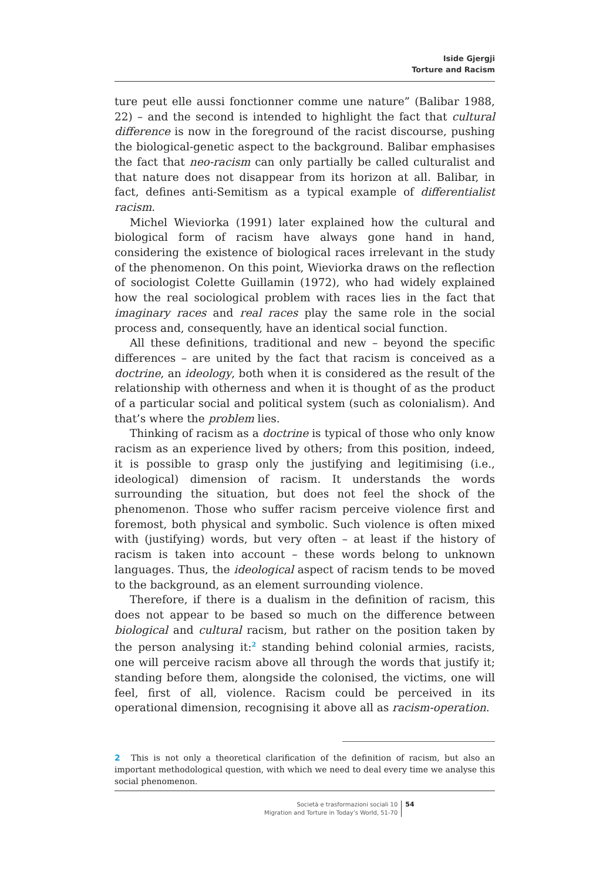Iside Gjergji
Torture and Racism
ture peut elle aussi fonctionner comme une nature” (Balibar 1988, 22) – and the second is intended to highlight the fact that cultural difference is now in the foreground of the racist discourse, pushing the biological-genetic aspect to the background. Balibar emphasises the fact that neo-racism can only partially be called culturalist and that nature does not disappear from its horizon at all. Balibar, in fact, defines anti-Semitism as a typical example of differentialist racism.
Michel Wieviorka (1991) later explained how the cultural and biological form of racism have always gone hand in hand, considering the existence of biological races irrelevant in the study of the phenomenon. On this point, Wieviorka draws on the reflection of sociologist Colette Guillamin (1972), who had widely explained how the real sociological problem with races lies in the fact that imaginary races and real races play the same role in the social process and, consequently, have an identical social function.
All these definitions, traditional and new – beyond the specific differences – are united by the fact that racism is conceived as a doctrine, an ideology, both when it is considered as the result of the relationship with otherness and when it is thought of as the product of a particular social and political system (such as colonialism). And that’s where the problem lies.
Thinking of racism as a doctrine is typical of those who only know racism as an experience lived by others; from this position, indeed, it is possible to grasp only the justifying and legitimising (i.e., ideological) dimension of racism. It understands the words surrounding the situation, but does not feel the shock of the phenomenon. Those who suffer racism perceive violence first and foremost, both physical and symbolic. Such violence is often mixed with (justifying) words, but very often – at least if the history of racism is taken into account – these words belong to unknown languages. Thus, the ideological aspect of racism tends to be moved to the background, as an element surrounding violence.
Therefore, if there is a dualism in the definition of racism, this does not appear to be based so much on the difference between biological and cultural racism, but rather on the position taken by the person analysing it:<sup>2</sup> standing behind colonial armies, racists, one will perceive racism above all through the words that justify it; standing before them, alongside the colonised, the victims, one will feel, first of all, violence. Racism could be perceived in its operational dimension, recognising it above all as racism-operation.
2 This is not only a theoretical clarification of the definition of racism, but also an important methodological question, with which we need to deal every time we analyse this social phenomenon.
Società e trasformazioni sociali 10
Migration and Torture in Today’s World, 51-70
54